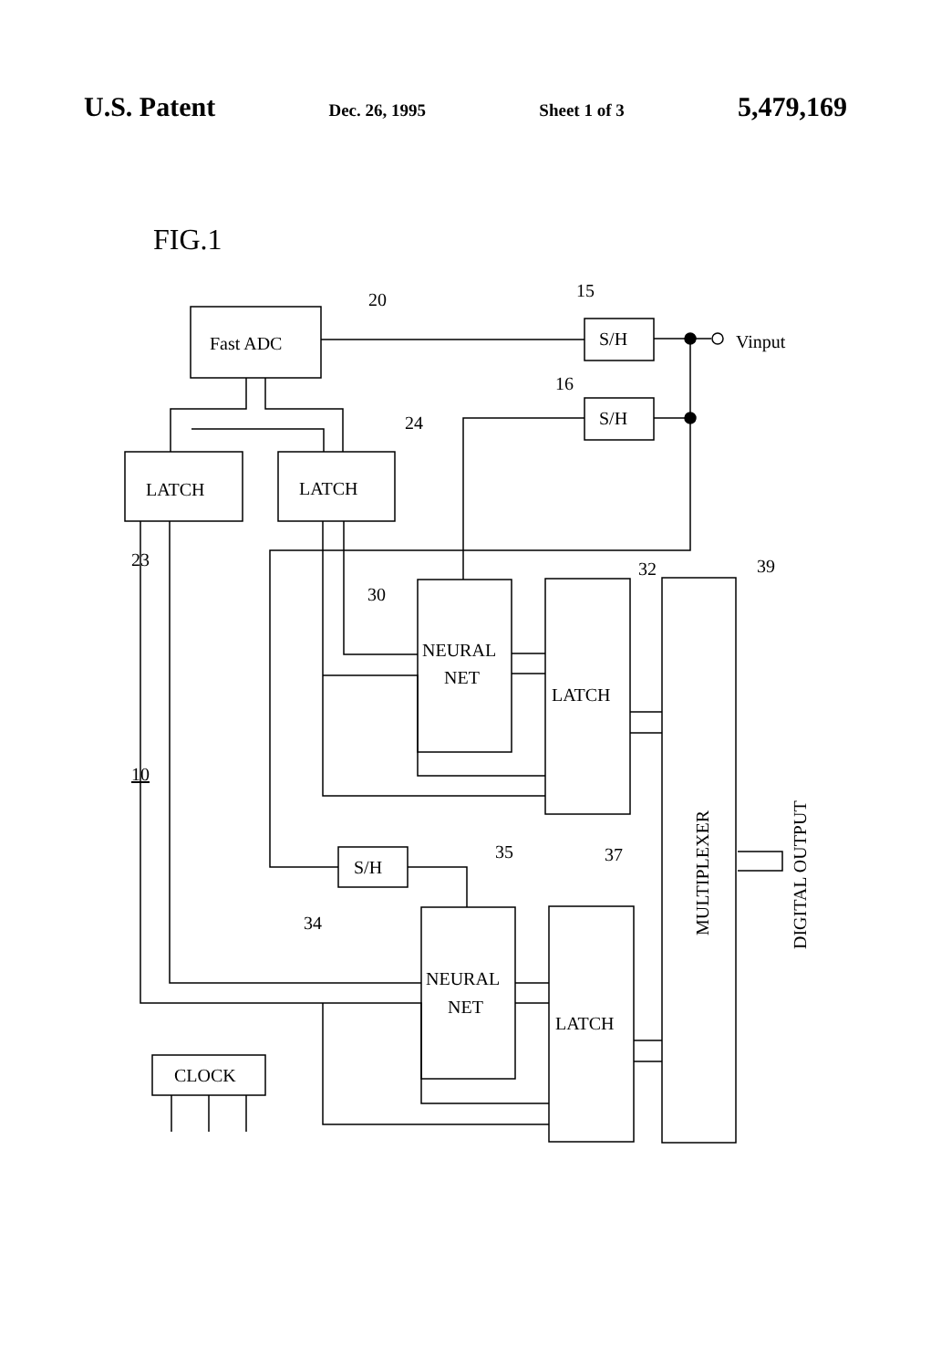U.S. Patent Dec. 26, 1995 Sheet 1 of 3 5,479,169
FIG.1
Fast ADC
S/H
S/H
LATCH
LATCH
NEURAL
NET
LATCH
S/H
NEURAL
NET
LATCH
CLOCK
Vinput
20
15
16
24
23
30
32
39
35
37
34
10
MULTIPLEXER
DIGITAL OUTPUT